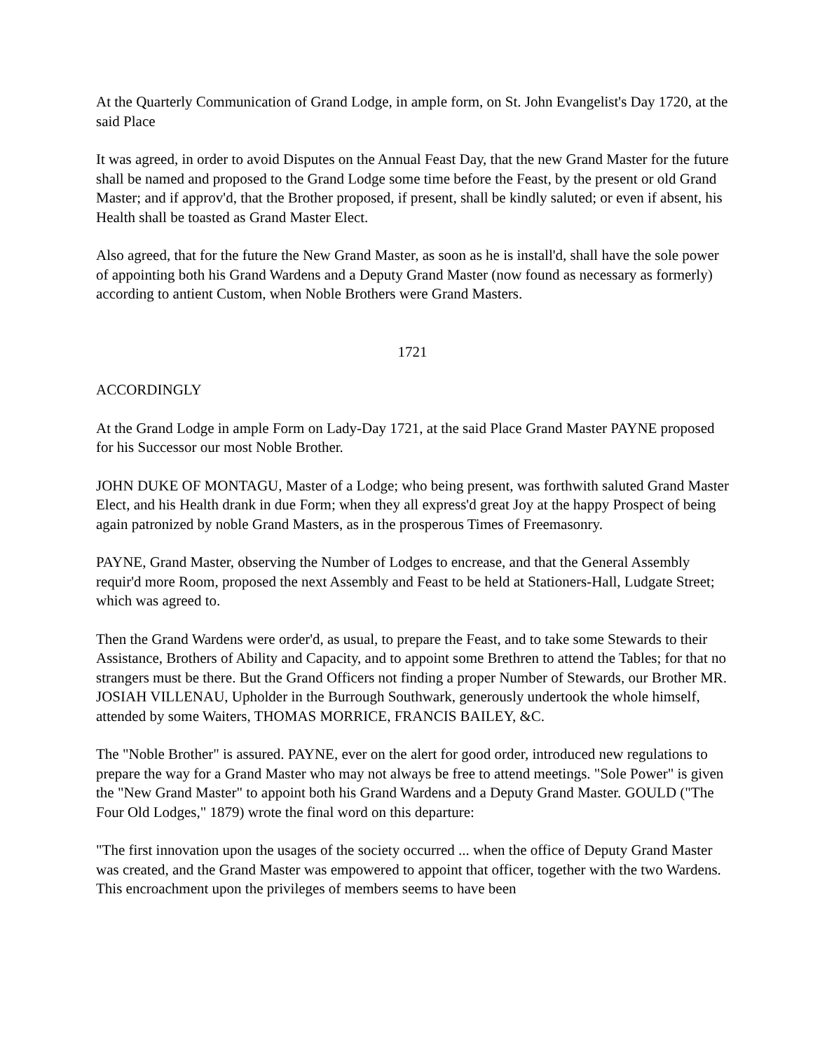At the Quarterly Communication of Grand Lodge, in ample form, on St. John Evangelist's Day 1720, at the said Place
It was agreed, in order to avoid Disputes on the Annual Feast Day, that the new Grand Master for the future shall be named and proposed to the Grand Lodge some time before the Feast, by the present or old Grand Master; and if approv'd, that the Brother proposed, if present, shall be kindly saluted; or even if absent, his Health shall be toasted as Grand Master Elect.
Also agreed, that for the future the New Grand Master, as soon as he is install'd, shall have the sole power of appointing both his Grand Wardens and a Deputy Grand Master (now found as necessary as formerly) according to antient Custom, when Noble Brothers were Grand Masters.
1721
ACCORDINGLY
At the Grand Lodge in ample Form on Lady-Day 1721, at the said Place Grand Master PAYNE proposed for his Successor our most Noble Brother.
JOHN DUKE OF MONTAGU, Master of a Lodge; who being present, was forthwith saluted Grand Master Elect, and his Health drank in due Form; when they all express'd great Joy at the happy Prospect of being again patronized by noble Grand Masters, as in the prosperous Times of Freemasonry.
PAYNE, Grand Master, observing the Number of Lodges to encrease, and that the General Assembly requir'd more Room, proposed the next Assembly and Feast to be held at Stationers-Hall, Ludgate Street; which was agreed to.
Then the Grand Wardens were order'd, as usual, to prepare the Feast, and to take some Stewards to their Assistance, Brothers of Ability and Capacity, and to appoint some Brethren to attend the Tables; for that no strangers must be there. But the Grand Officers not finding a proper Number of Stewards, our Brother MR. JOSIAH VILLENAU, Upholder in the Burrough Southwark, generously undertook the whole himself, attended by some Waiters, THOMAS MORRICE, FRANCIS BAILEY, &C.
The "Noble Brother" is assured. PAYNE, ever on the alert for good order, introduced new regulations to prepare the way for a Grand Master who may not always be free to attend meetings. "Sole Power" is given the "New Grand Master" to appoint both his Grand Wardens and a Deputy Grand Master. GOULD ("The Four Old Lodges," 1879) wrote the final word on this departure:
"The first innovation upon the usages of the society occurred ... when the office of Deputy Grand Master was created, and the Grand Master was empowered to appoint that officer, together with the two Wardens. This encroachment upon the privileges of members seems to have been